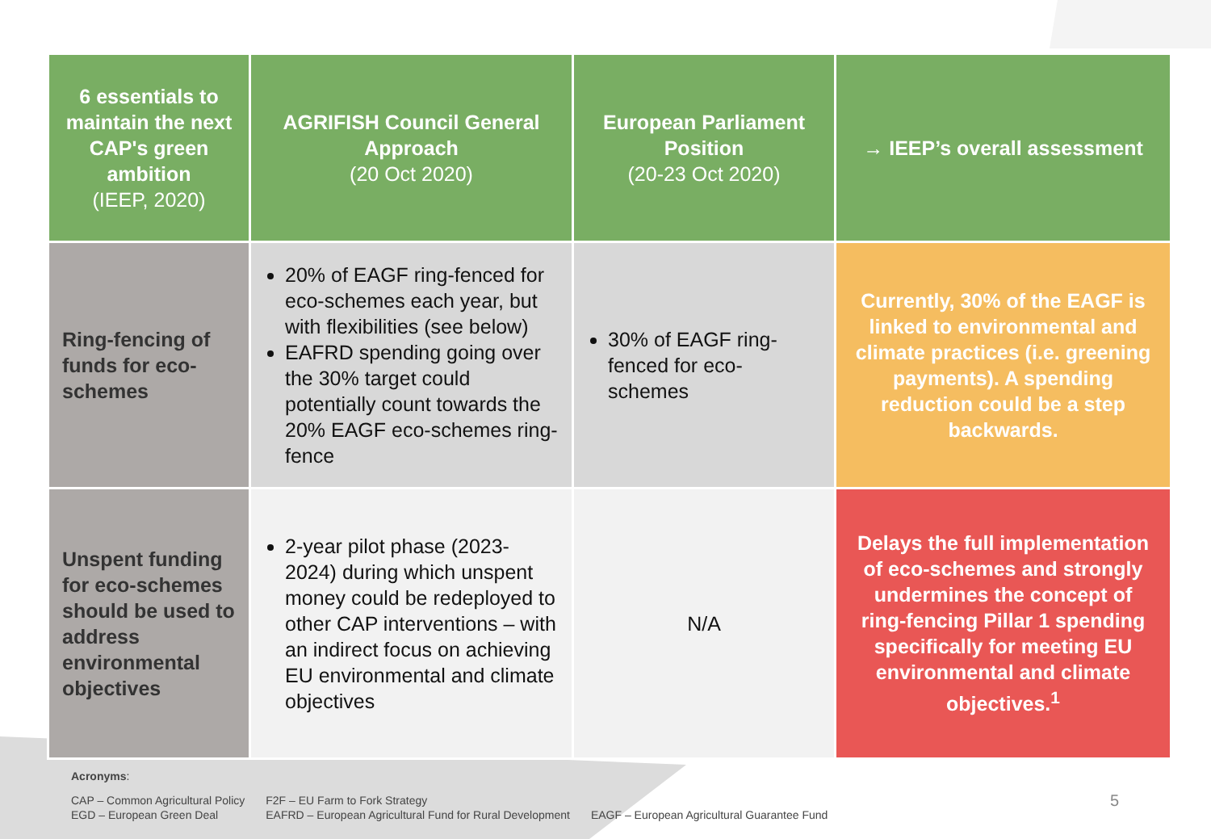| 6 essentials to maintain the next CAP's green ambition (IEEP, 2020) | AGRIFISH Council General Approach (20 Oct 2020) | European Parliament Position (20-23 Oct 2020) | → IEEP’s overall assessment |
| --- | --- | --- | --- |
| Ring-fencing of funds for eco-schemes | 20% of EAGF ring-fenced for eco-schemes each year, but with flexibilities (see below) EAFRD spending going over the 30% target could potentially count towards the 20% EAGF eco-schemes ring-fence | 30% of EAGF ring-fenced for eco-schemes | Currently, 30% of the EAGF is linked to environmental and climate practices (i.e. greening payments). A spending reduction could be a step backwards. |
| Unspent funding for eco-schemes should be used to address environmental objectives | 2-year pilot phase (2023-2024) during which unspent money could be redeployed to other CAP interventions – with an indirect focus on achieving EU environmental and climate objectives | N/A | Delays the full implementation of eco-schemes and strongly undermines the concept of ring-fencing Pillar 1 spending specifically for meeting EU environmental and climate objectives.<sup>1</sup> |
Acronyms:
CAP – Common Agricultural Policy
EGD – European Green Deal
F2F – EU Farm to Fork Strategy
EAFRD – European Agricultural Fund for Rural Development
EAGF – European Agricultural Guarantee Fund
5